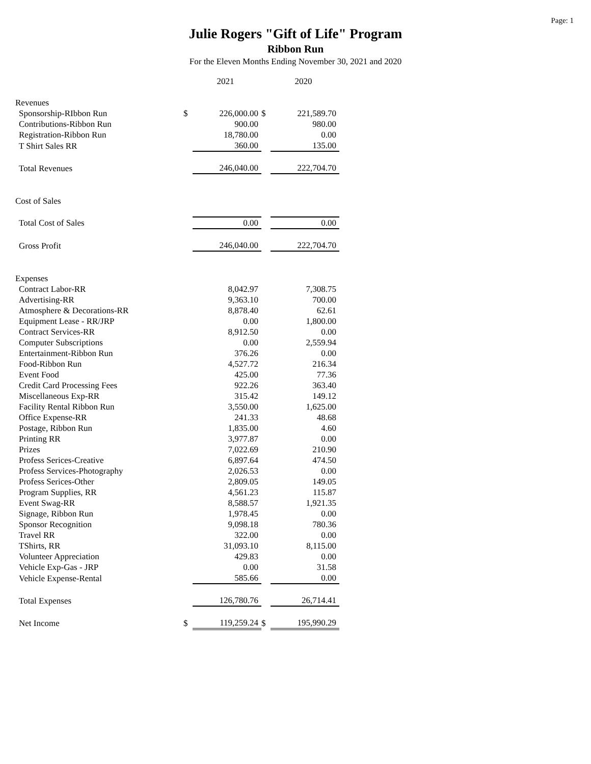Page: 1
Julie Rogers "Gift of Life" Program
Ribbon Run
For the Eleven Months Ending November 30, 2021 and 2020
| | | 2021 | | 2020 |
| Revenues | | | | |
| Sponsorship-RIbbon Run | $ | 226,000.00 | $ | 221,589.70 |
| Contributions-Ribbon Run | | 900.00 | | 980.00 |
| Registration-Ribbon Run | | 18,780.00 | | 0.00 |
| T Shirt Sales RR | | 360.00 | | 135.00 |
| Total Revenues | | 246,040.00 | | 222,704.70 |
| Cost of Sales | | | | |
| Total Cost of Sales | | 0.00 | | 0.00 |
| Gross Profit | | 246,040.00 | | 222,704.70 |
| Expenses | | | | |
| Contract Labor-RR | | 8,042.97 | | 7,308.75 |
| Advertising-RR | | 9,363.10 | | 700.00 |
| Atmosphere & Decorations-RR | | 8,878.40 | | 62.61 |
| Equipment Lease - RR/JRP | | 0.00 | | 1,800.00 |
| Contract Services-RR | | 8,912.50 | | 0.00 |
| Computer Subscriptions | | 0.00 | | 2,559.94 |
| Entertainment-Ribbon Run | | 376.26 | | 0.00 |
| Food-Ribbon Run | | 4,527.72 | | 216.34 |
| Event Food | | 425.00 | | 77.36 |
| Credit Card Processing Fees | | 922.26 | | 363.40 |
| Miscellaneous Exp-RR | | 315.42 | | 149.12 |
| Facility Rental Ribbon Run | | 3,550.00 | | 1,625.00 |
| Office Expense-RR | | 241.33 | | 48.68 |
| Postage, Ribbon Run | | 1,835.00 | | 4.60 |
| Printing RR | | 3,977.87 | | 0.00 |
| Prizes | | 7,022.69 | | 210.90 |
| Profess Serices-Creative | | 6,897.64 | | 474.50 |
| Profess Services-Photography | | 2,026.53 | | 0.00 |
| Profess Serices-Other | | 2,809.05 | | 149.05 |
| Program Supplies, RR | | 4,561.23 | | 115.87 |
| Event Swag-RR | | 8,588.57 | | 1,921.35 |
| Signage, Ribbon Run | | 1,978.45 | | 0.00 |
| Sponsor Recognition | | 9,098.18 | | 780.36 |
| Travel RR | | 322.00 | | 0.00 |
| TShirts, RR | | 31,093.10 | | 8,115.00 |
| Volunteer Appreciation | | 429.83 | | 0.00 |
| Vehicle Exp-Gas - JRP | | 0.00 | | 31.58 |
| Vehicle Expense-Rental | | 585.66 | | 0.00 |
| Total Expenses | | 126,780.76 | | 26,714.41 |
| Net Income | $ | 119,259.24 | $ | 195,990.29 |